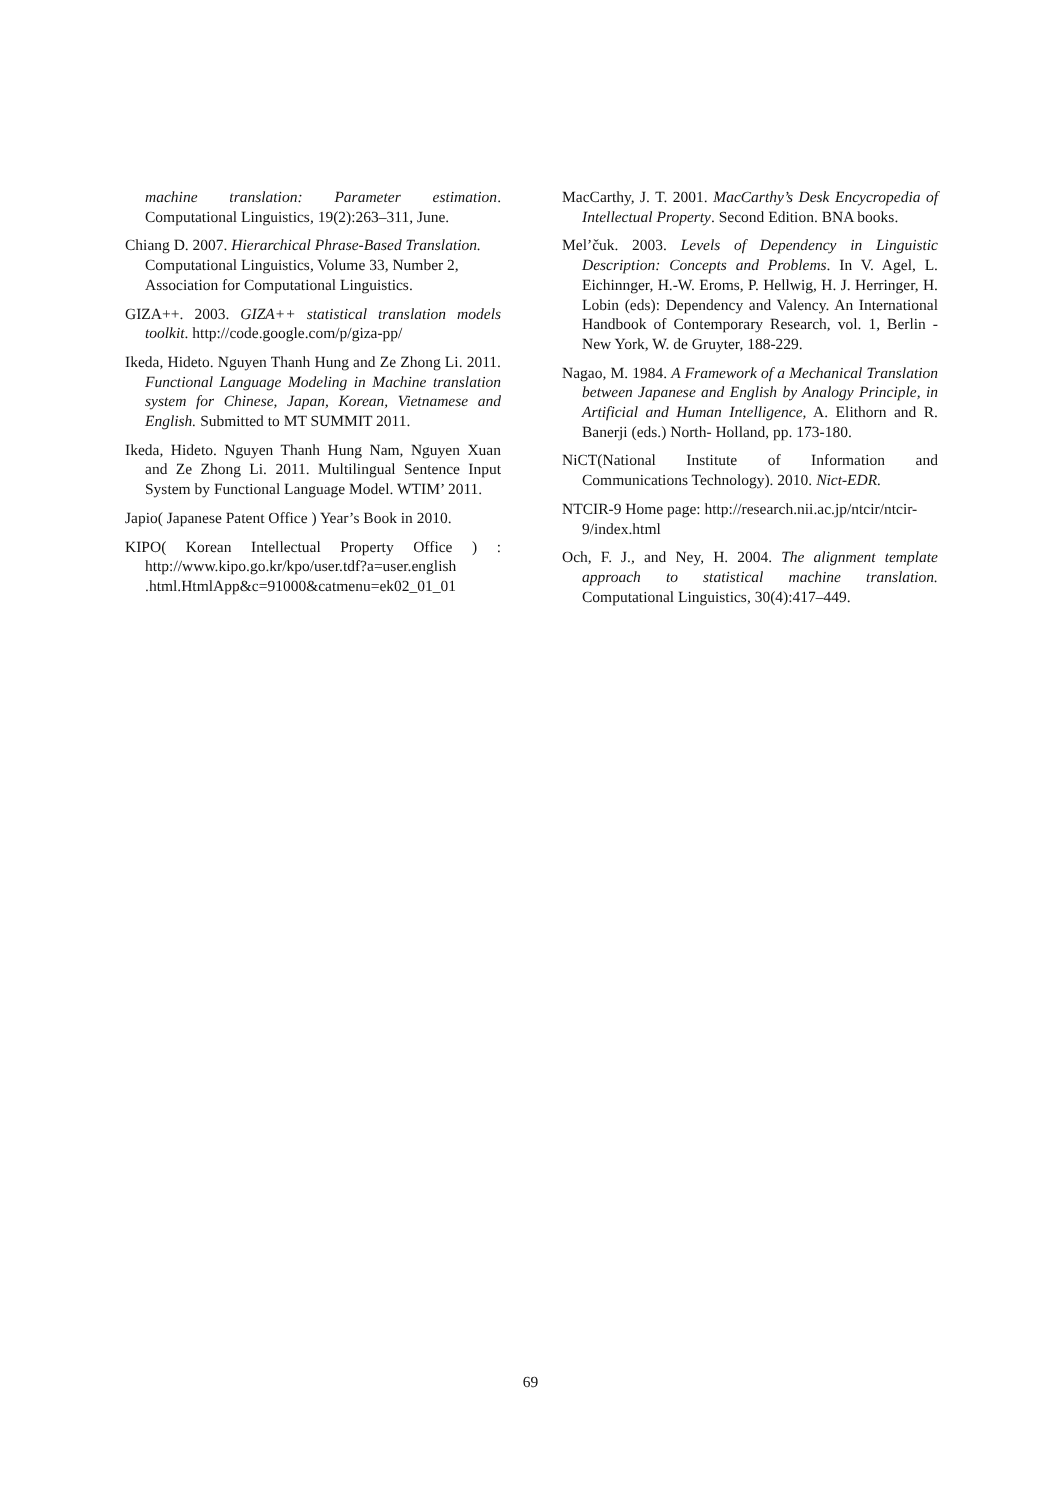machine translation: Parameter estimation. Computational Linguistics, 19(2):263–311, June.
Chiang D. 2007. Hierarchical Phrase-Based Translation. Computational Linguistics, Volume 33, Number 2, Association for Computational Linguistics.
GIZA++. 2003. GIZA++ statistical translation models toolkit. http://code.google.com/p/giza-pp/
Ikeda, Hideto. Nguyen Thanh Hung and Ze Zhong Li. 2011. Functional Language Modeling in Machine translation system for Chinese, Japan, Korean, Vietnamese and English. Submitted to MT SUMMIT 2011.
Ikeda, Hideto. Nguyen Thanh Hung Nam, Nguyen Xuan and Ze Zhong Li. 2011. Multilingual Sentence Input System by Functional Language Model. WTIM’ 2011.
Japio( Japanese Patent Office ) Year’s Book in 2010.
KIPO( Korean Intellectual Property Office ) : http://www.kipo.go.kr/kpo/user.tdf?a=user.english .html.HtmlApp&c=91000&catmenu=ek02_01_01
MacCarthy, J. T. 2001. MacCarthy’s Desk Encycropedia of Intellectual Property. Second Edition. BNA books.
Mel’čuk. 2003. Levels of Dependency in Linguistic Description: Concepts and Problems. In V. Agel, L. Eichinnger, H.-W. Eroms, P. Hellwig, H. J. Herringer, H. Lobin (eds): Dependency and Valency. An International Handbook of Contemporary Research, vol. 1, Berlin - New York, W. de Gruyter, 188-229.
Nagao, M. 1984. A Framework of a Mechanical Translation between Japanese and English by Analogy Principle, in Artificial and Human Intelligence, A. Elithorn and R. Banerji (eds.) North- Holland, pp. 173-180.
NiCT(National Institute of Information and Communications Technology). 2010. Nict-EDR.
NTCIR-9 Home page: http://research.nii.ac.jp/ntcir/ntcir-9/index.html
Och, F. J., and Ney, H. 2004. The alignment template approach to statistical machine translation. Computational Linguistics, 30(4):417–449.
69